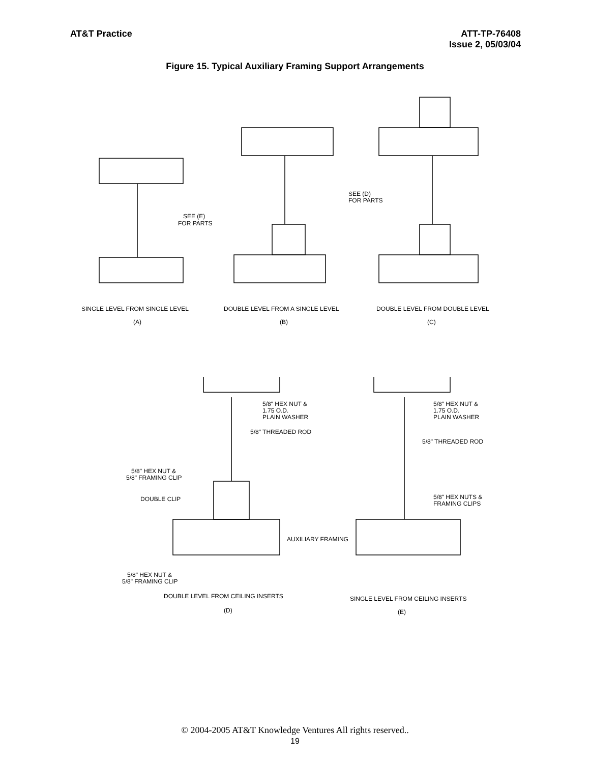AT&T Practice ATT-TP-76408
Issue 2, 05/03/04
Figure 15. Typical Auxiliary Framing Support Arrangements
SINGLE LEVEL FROM SINGLE LEVEL
(A)
DOUBLE LEVEL FROM A SINGLE LEVEL
(B)
DOUBLE LEVEL FROM DOUBLE LEVEL
(C)
SEE (E)
FOR PARTS
SEE (D)
FOR PARTS
5/8" HEX NUT &
1.75 O.D.
PLAIN WASHER
5/8" THREADED ROD
5/8" HEX NUT &
1.75 O.D.
PLAIN WASHER
5/8" THREADED ROD
5/8" HEX NUT &
5/8" FRAMING CLIP
DOUBLE CLIP
5/8" HEX NUTS &
FRAMING CLIPS
AUXILIARY FRAMING
5/8" HEX NUT &
5/8" FRAMING CLIP
DOUBLE LEVEL FROM CEILING INSERTS
(D)
SINGLE LEVEL FROM CEILING INSERTS
(E)
© 2004-2005 AT&T Knowledge Ventures All rights reserved..
19